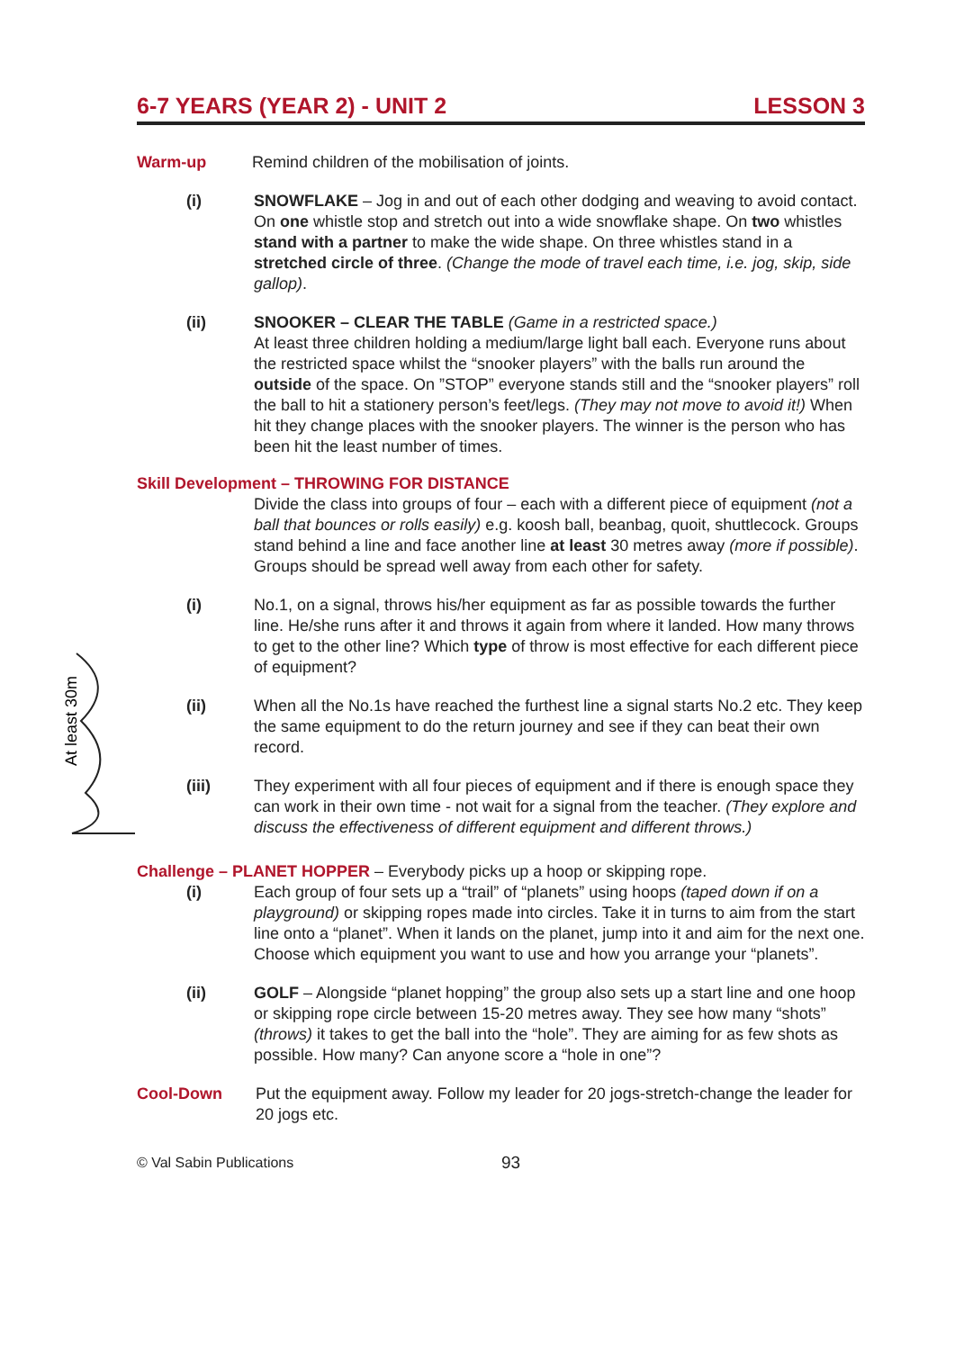6-7 YEARS (YEAR 2) - UNIT 2 LESSON 3
Warm-up Remind children of the mobilisation of joints.
(i) SNOWFLAKE – Jog in and out of each other dodging and weaving to avoid contact. On one whistle stop and stretch out into a wide snowflake shape. On two whistles stand with a partner to make the wide shape. On three whistles stand in a stretched circle of three. (Change the mode of travel each time, i.e. jog, skip, side gallop).
(ii) SNOOKER – CLEAR THE TABLE (Game in a restricted space.)
At least three children holding a medium/large light ball each. Everyone runs about the restricted space whilst the “snooker players” with the balls run around the outside of the space. On ”STOP” everyone stands still and the “snooker players” roll the ball to hit a stationery person’s feet/legs. (They may not move to avoid it!) When hit they change places with the snooker players. The winner is the person who has been hit the least number of times.
Skill Development – THROWING FOR DISTANCE
Divide the class into groups of four – each with a different piece of equipment (not a ball that bounces or rolls easily) e.g. koosh ball, beanbag, quoit, shuttlecock. Groups stand behind a line and face another line at least 30 metres away (more if possible). Groups should be spread well away from each other for safety.
At least 30m
(i) No.1, on a signal, throws his/her equipment as far as possible towards the further line. He/she runs after it and throws it again from where it landed. How many throws to get to the other line? Which type of throw is most effective for each different piece of equipment?
(ii) When all the No.1s have reached the furthest line a signal starts No.2 etc. They keep the same equipment to do the return journey and see if they can beat their own record.
(iii) They experiment with all four pieces of equipment and if there is enough space they can work in their own time - not wait for a signal from the teacher. (They explore and discuss the effectiveness of different equipment and different throws.)
Challenge – PLANET HOPPER – Everybody picks up a hoop or skipping rope.
(i) Each group of four sets up a “trail” of “planets” using hoops (taped down if on a playground) or skipping ropes made into circles. Take it in turns to aim from the start line onto a “planet”. When it lands on the planet, jump into it and aim for the next one. Choose which equipment you want to use and how you arrange your “planets”.
(ii) GOLF – Alongside “planet hopping” the group also sets up a start line and one hoop or skipping rope circle between 15-20 metres away. They see how many “shots” (throws) it takes to get the ball into the “hole”. They are aiming for as few shots as possible. How many? Can anyone score a “hole in one”?
Cool-Down Put the equipment away. Follow my leader for 20 jogs-stretch-change the leader for 20 jogs etc.
© Val Sabin Publications 93